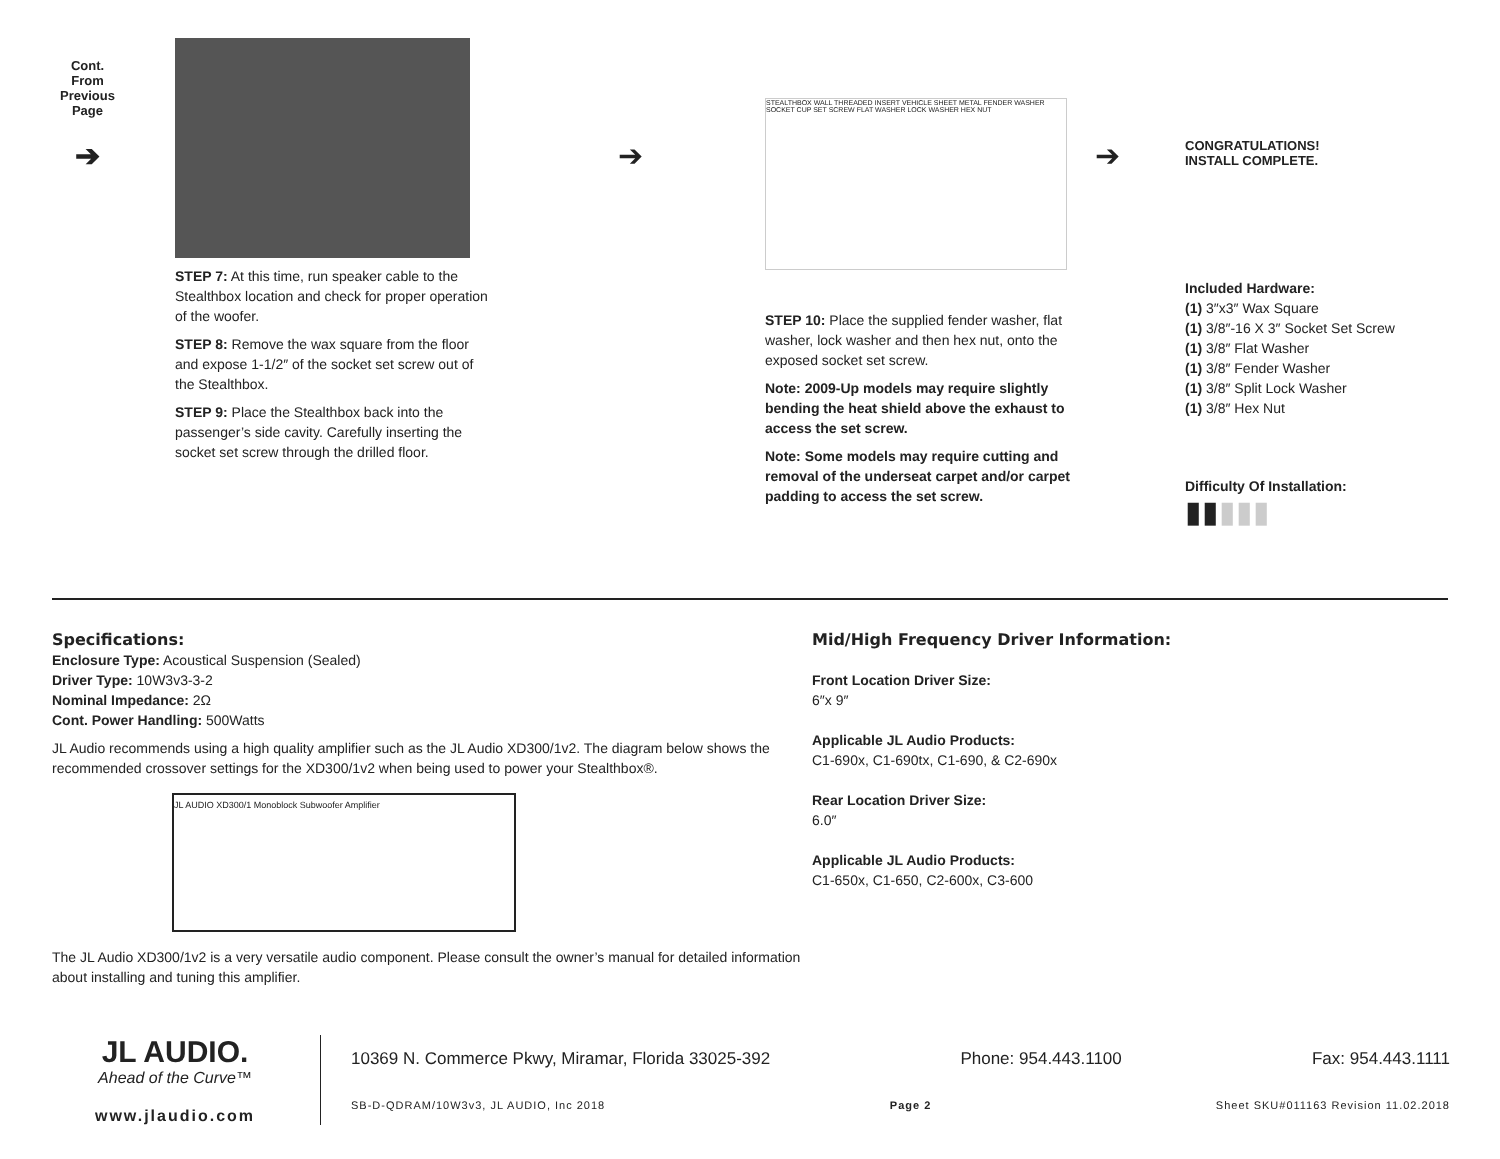Cont.
From
Previous
Page
➔
STEP 7: At this time, run speaker cable to the Stealthbox location and check for proper operation of the woofer.
STEP 8: Remove the wax square from the floor and expose 1-1/2″ of the socket set screw out of the Stealthbox.
STEP 9: Place the Stealthbox back into the passenger’s side cavity. Carefully inserting the socket set screw through the drilled floor.
➔
STEALTHBOX WALL THREADED INSERT VEHICLE SHEET METAL FENDER WASHER SOCKET CUP SET SCREW FLAT WASHER LOCK WASHER HEX NUT
STEP 10: Place the supplied fender washer, flat washer, lock washer and then hex nut, onto the exposed socket set screw.
Note: 2009-Up models may require slightly bending the heat shield above the exhaust to access the set screw.
Note: Some models may require cutting and removal of the underseat carpet and/or carpet padding to access the set screw.
➔
CONGRATULATIONS!
INSTALL COMPLETE.
Included Hardware:
(1) 3″x3″ Wax Square
(1) 3/8″-16 X 3″ Socket Set Screw
(1) 3/8″ Flat Washer
(1) 3/8″ Fender Washer
(1) 3/8″ Split Lock Washer
(1) 3/8″ Hex Nut
Difficulty Of Installation:
▮▮▮▮▮
Specifications:
Enclosure Type: Acoustical Suspension (Sealed)
Driver Type: 10W3v3-3-2
Nominal Impedance: 2Ω
Cont. Power Handling: 500Watts
JL Audio recommends using a high quality amplifier such as the JL Audio XD300/1v2. The diagram below shows the recommended crossover settings for the XD300/1v2 when being used to power your Stealthbox®.
JL AUDIO XD300/1 Monoblock Subwoofer Amplifier
The JL Audio XD300/1v2 is a very versatile audio component. Please consult the owner’s manual for detailed information about installing and tuning this amplifier.
Mid/High Frequency Driver Information:
Front Location Driver Size:
6″x 9″
Applicable JL Audio Products:
C1-690x, C1-690tx, C1-690, & C2-690x
Rear Location Driver Size:
6.0″
Applicable JL Audio Products:
C1-650x, C1-650, C2-600x, C3-600
JL AUDIO.
Ahead of the Curve™
www.jlaudio.com
10369 N. Commerce Pkwy, Miramar, Florida 33025-392 Phone: 954.443.1100 Fax: 954.443.1111
SB-D-QDRAM/10W3v3, JL AUDIO, Inc 2018 Page 2 Sheet SKU#011163 Revision 11.02.2018